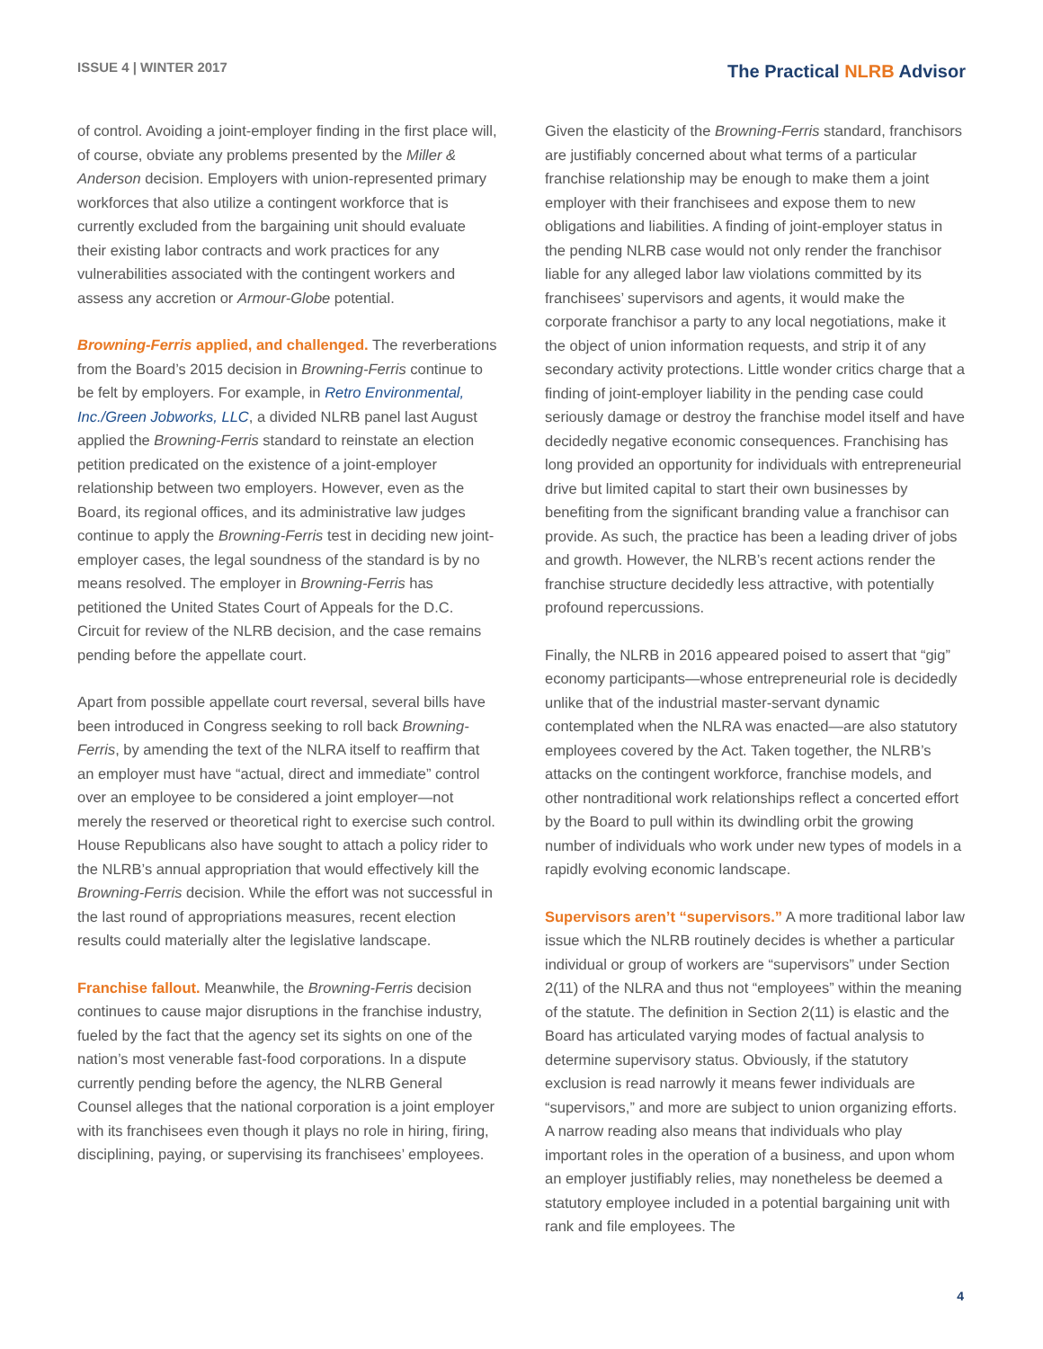ISSUE 4 | WINTER 2017
The Practical NLRB Advisor
of control. Avoiding a joint-employer finding in the first place will, of course, obviate any problems presented by the Miller & Anderson decision. Employers with union-represented primary workforces that also utilize a contingent workforce that is currently excluded from the bargaining unit should evaluate their existing labor contracts and work practices for any vulnerabilities associated with the contingent workers and assess any accretion or Armour-Globe potential.
Browning-Ferris applied, and challenged. The reverberations from the Board’s 2015 decision in Browning-Ferris continue to be felt by employers. For example, in Retro Environmental, Inc./Green Jobworks, LLC, a divided NLRB panel last August applied the Browning-Ferris standard to reinstate an election petition predicated on the existence of a joint-employer relationship between two employers. However, even as the Board, its regional offices, and its administrative law judges continue to apply the Browning-Ferris test in deciding new joint-employer cases, the legal soundness of the standard is by no means resolved. The employer in Browning-Ferris has petitioned the United States Court of Appeals for the D.C. Circuit for review of the NLRB decision, and the case remains pending before the appellate court.
Apart from possible appellate court reversal, several bills have been introduced in Congress seeking to roll back Browning-Ferris, by amending the text of the NLRA itself to reaffirm that an employer must have “actual, direct and immediate” control over an employee to be considered a joint employer—not merely the reserved or theoretical right to exercise such control. House Republicans also have sought to attach a policy rider to the NLRB’s annual appropriation that would effectively kill the Browning-Ferris decision. While the effort was not successful in the last round of appropriations measures, recent election results could materially alter the legislative landscape.
Franchise fallout. Meanwhile, the Browning-Ferris decision continues to cause major disruptions in the franchise industry, fueled by the fact that the agency set its sights on one of the nation’s most venerable fast-food corporations. In a dispute currently pending before the agency, the NLRB General Counsel alleges that the national corporation is a joint employer with its franchisees even though it plays no role in hiring, firing, disciplining, paying, or supervising its franchisees’ employees.
Given the elasticity of the Browning-Ferris standard, franchisors are justifiably concerned about what terms of a particular franchise relationship may be enough to make them a joint employer with their franchisees and expose them to new obligations and liabilities. A finding of joint-employer status in the pending NLRB case would not only render the franchisor liable for any alleged labor law violations committed by its franchisees’ supervisors and agents, it would make the corporate franchisor a party to any local negotiations, make it the object of union information requests, and strip it of any secondary activity protections. Little wonder critics charge that a finding of joint-employer liability in the pending case could seriously damage or destroy the franchise model itself and have decidedly negative economic consequences. Franchising has long provided an opportunity for individuals with entrepreneurial drive but limited capital to start their own businesses by benefiting from the significant branding value a franchisor can provide. As such, the practice has been a leading driver of jobs and growth. However, the NLRB’s recent actions render the franchise structure decidedly less attractive, with potentially profound repercussions.
Finally, the NLRB in 2016 appeared poised to assert that “gig” economy participants—whose entrepreneurial role is decidedly unlike that of the industrial master-servant dynamic contemplated when the NLRA was enacted—are also statutory employees covered by the Act. Taken together, the NLRB’s attacks on the contingent workforce, franchise models, and other nontraditional work relationships reflect a concerted effort by the Board to pull within its dwindling orbit the growing number of individuals who work under new types of models in a rapidly evolving economic landscape.
Supervisors aren’t “supervisors.” A more traditional labor law issue which the NLRB routinely decides is whether a particular individual or group of workers are “supervisors” under Section 2(11) of the NLRA and thus not “employees” within the meaning of the statute. The definition in Section 2(11) is elastic and the Board has articulated varying modes of factual analysis to determine supervisory status. Obviously, if the statutory exclusion is read narrowly it means fewer individuals are “supervisors,” and more are subject to union organizing efforts. A narrow reading also means that individuals who play important roles in the operation of a business, and upon whom an employer justifiably relies, may nonetheless be deemed a statutory employee included in a potential bargaining unit with rank and file employees. The
4